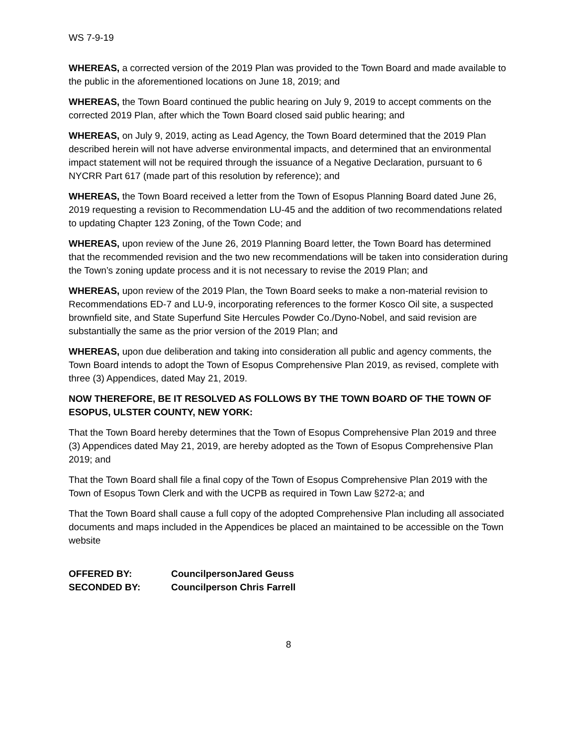WS 7-9-19
WHEREAS, a corrected version of the 2019 Plan was provided to the Town Board and made available to the public in the aforementioned locations on June 18, 2019; and
WHEREAS, the Town Board continued the public hearing on July 9, 2019 to accept comments on the corrected 2019 Plan, after which the Town Board closed said public hearing; and
WHEREAS, on July 9, 2019, acting as Lead Agency, the Town Board determined that the 2019 Plan described herein will not have adverse environmental impacts, and determined that an environmental impact statement will not be required through the issuance of a Negative Declaration, pursuant to 6 NYCRR Part 617 (made part of this resolution by reference); and
WHEREAS, the Town Board received a letter from the Town of Esopus Planning Board dated June 26, 2019 requesting a revision to Recommendation LU-45 and the addition of two recommendations related to updating Chapter 123 Zoning, of the Town Code; and
WHEREAS, upon review of the June 26, 2019 Planning Board letter, the Town Board has determined that the recommended revision and the two new recommendations will be taken into consideration during the Town’s zoning update process and it is not necessary to revise the 2019 Plan; and
WHEREAS, upon review of the 2019 Plan, the Town Board seeks to make a non-material revision to Recommendations ED-7 and LU-9, incorporating references to the former Kosco Oil site, a suspected brownfield site, and State Superfund Site Hercules Powder Co./Dyno-Nobel, and said revision are substantially the same as the prior version of the 2019 Plan; and
WHEREAS, upon due deliberation and taking into consideration all public and agency comments, the Town Board intends to adopt the Town of Esopus Comprehensive Plan 2019, as revised, complete with three (3) Appendices, dated May 21, 2019.
NOW THEREFORE, BE IT RESOLVED AS FOLLOWS BY THE TOWN BOARD OF THE TOWN OF ESOPUS, ULSTER COUNTY, NEW YORK:
That the Town Board hereby determines that the Town of Esopus Comprehensive Plan 2019 and three (3) Appendices dated May 21, 2019, are hereby adopted as the Town of Esopus Comprehensive Plan 2019; and
That the Town Board shall file a final copy of the Town of Esopus Comprehensive Plan 2019 with the Town of Esopus Town Clerk and with the UCPB as required in Town Law §272-a; and
That the Town Board shall cause a full copy of the adopted Comprehensive Plan including all associated documents and maps included in the Appendices be placed an maintained to be accessible on the Town website
| OFFERED BY: | CouncilpersonJared Geuss |
| SECONDED BY: | Councilperson Chris Farrell |
8